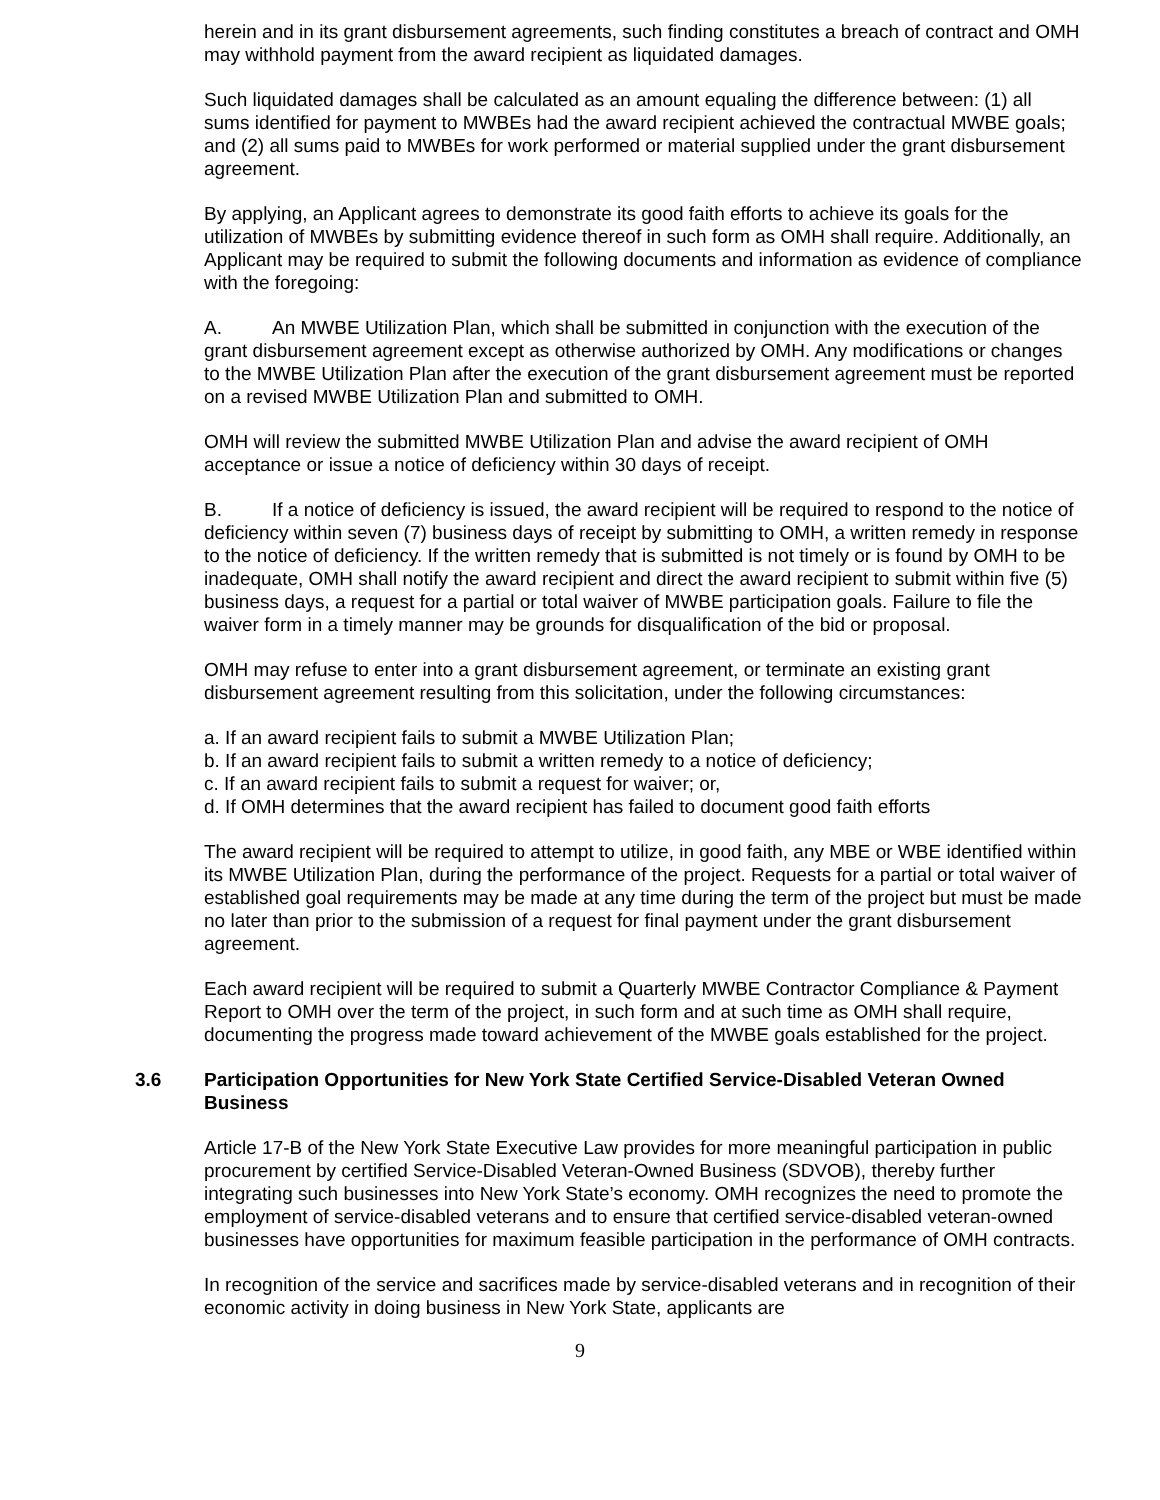herein and in its grant disbursement agreements, such finding constitutes a breach of contract and OMH may withhold payment from the award recipient as liquidated damages.
Such liquidated damages shall be calculated as an amount equaling the difference between: (1) all sums identified for payment to MWBEs had the award recipient achieved the contractual MWBE goals; and (2) all sums paid to MWBEs for work performed or material supplied under the grant disbursement agreement.
By applying, an Applicant agrees to demonstrate its good faith efforts to achieve its goals for the utilization of MWBEs by submitting evidence thereof in such form as OMH shall require. Additionally, an Applicant may be required to submit the following documents and information as evidence of compliance with the foregoing:
A. An MWBE Utilization Plan, which shall be submitted in conjunction with the execution of the grant disbursement agreement except as otherwise authorized by OMH. Any modifications or changes to the MWBE Utilization Plan after the execution of the grant disbursement agreement must be reported on a revised MWBE Utilization Plan and submitted to OMH.
OMH will review the submitted MWBE Utilization Plan and advise the award recipient of OMH acceptance or issue a notice of deficiency within 30 days of receipt.
B. If a notice of deficiency is issued, the award recipient will be required to respond to the notice of deficiency within seven (7) business days of receipt by submitting to OMH, a written remedy in response to the notice of deficiency. If the written remedy that is submitted is not timely or is found by OMH to be inadequate, OMH shall notify the award recipient and direct the award recipient to submit within five (5) business days, a request for a partial or total waiver of MWBE participation goals. Failure to file the waiver form in a timely manner may be grounds for disqualification of the bid or proposal.
OMH may refuse to enter into a grant disbursement agreement, or terminate an existing grant disbursement agreement resulting from this solicitation, under the following circumstances:
a. If an award recipient fails to submit a MWBE Utilization Plan;
b. If an award recipient fails to submit a written remedy to a notice of deficiency;
c. If an award recipient fails to submit a request for waiver; or,
d. If OMH determines that the award recipient has failed to document good faith efforts
The award recipient will be required to attempt to utilize, in good faith, any MBE or WBE identified within its MWBE Utilization Plan, during the performance of the project. Requests for a partial or total waiver of established goal requirements may be made at any time during the term of the project but must be made no later than prior to the submission of a request for final payment under the grant disbursement agreement.
Each award recipient will be required to submit a Quarterly MWBE Contractor Compliance & Payment Report to OMH over the term of the project, in such form and at such time as OMH shall require, documenting the progress made toward achievement of the MWBE goals established for the project.
3.6 Participation Opportunities for New York State Certified Service-Disabled Veteran Owned Business
Article 17-B of the New York State Executive Law provides for more meaningful participation in public procurement by certified Service-Disabled Veteran-Owned Business (SDVOB), thereby further integrating such businesses into New York State’s economy. OMH recognizes the need to promote the employment of service-disabled veterans and to ensure that certified service-disabled veteran-owned businesses have opportunities for maximum feasible participation in the performance of OMH contracts.
In recognition of the service and sacrifices made by service-disabled veterans and in recognition of their economic activity in doing business in New York State, applicants are
9